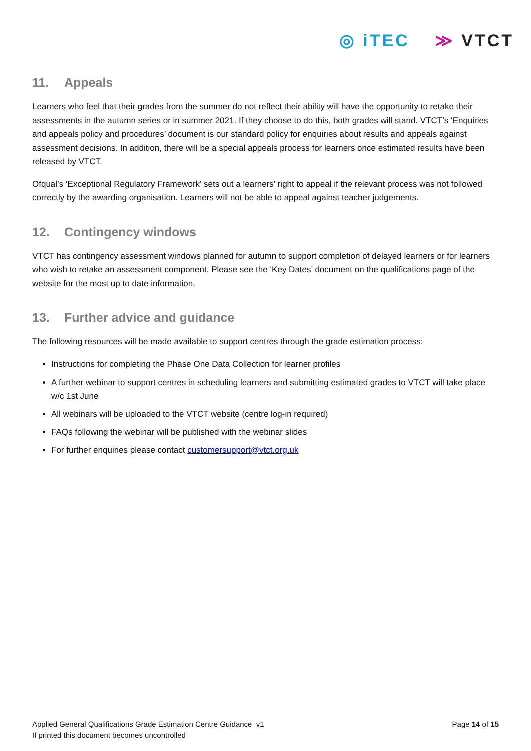◎ iTEC ≫ VTCT
11. Appeals
Learners who feel that their grades from the summer do not reflect their ability will have the opportunity to retake their assessments in the autumn series or in summer 2021. If they choose to do this, both grades will stand. VTCT’s ‘Enquiries and appeals policy and procedures’ document is our standard policy for enquiries about results and appeals against assessment decisions. In addition, there will be a special appeals process for learners once estimated results have been released by VTCT.
Ofqual’s ‘Exceptional Regulatory Framework’ sets out a learners’ right to appeal if the relevant process was not followed correctly by the awarding organisation. Learners will not be able to appeal against teacher judgements.
12. Contingency windows
VTCT has contingency assessment windows planned for autumn to support completion of delayed learners or for learners who wish to retake an assessment component. Please see the ‘Key Dates’ document on the qualifications page of the website for the most up to date information.
13. Further advice and guidance
The following resources will be made available to support centres through the grade estimation process:
Instructions for completing the Phase One Data Collection for learner profiles
A further webinar to support centres in scheduling learners and submitting estimated grades to VTCT will take place w/c 1st June
All webinars will be uploaded to the VTCT website (centre log-in required)
FAQs following the webinar will be published with the webinar slides
For further enquiries please contact customersupport@vtct.org.uk
Applied General Qualifications Grade Estimation Centre Guidance_v1
If printed this document becomes uncontrolled
Page 14 of 15